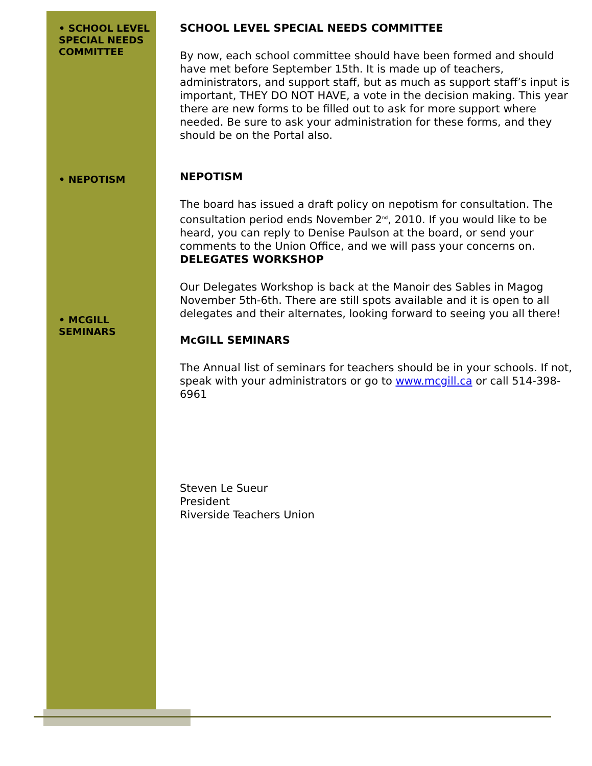• SCHOOL LEVEL SPECIAL NEEDS COMMITTEE
• NEPOTISM
• MCGILL SEMINARS
SCHOOL LEVEL SPECIAL NEEDS COMMITTEE
By now, each school committee should have been formed and should have met before September 15th. It is made up of teachers, administrators, and support staff, but as much as support staff’s input is important, THEY DO NOT HAVE, a vote in the decision making. This year there are new forms to be filled out to ask for more support where needed. Be sure to ask your administration for these forms, and they should be on the Portal also.
NEPOTISM
The board has issued a draft policy on nepotism for consultation. The consultation period ends November 2<sup>nd</sup>, 2010. If you would like to be heard, you can reply to Denise Paulson at the board, or send your comments to the Union Office, and we will pass your concerns on.
DELEGATES WORKSHOP
Our Delegates Workshop is back at the Manoir des Sables in Magog November 5th-6th. There are still spots available and it is open to all delegates and their alternates, looking forward to seeing you all there!
McGILL SEMINARS
The Annual list of seminars for teachers should be in your schools. If not, speak with your administrators or go to www.mcgill.ca or call 514-398-6961
Steven Le Sueur
President
Riverside Teachers Union